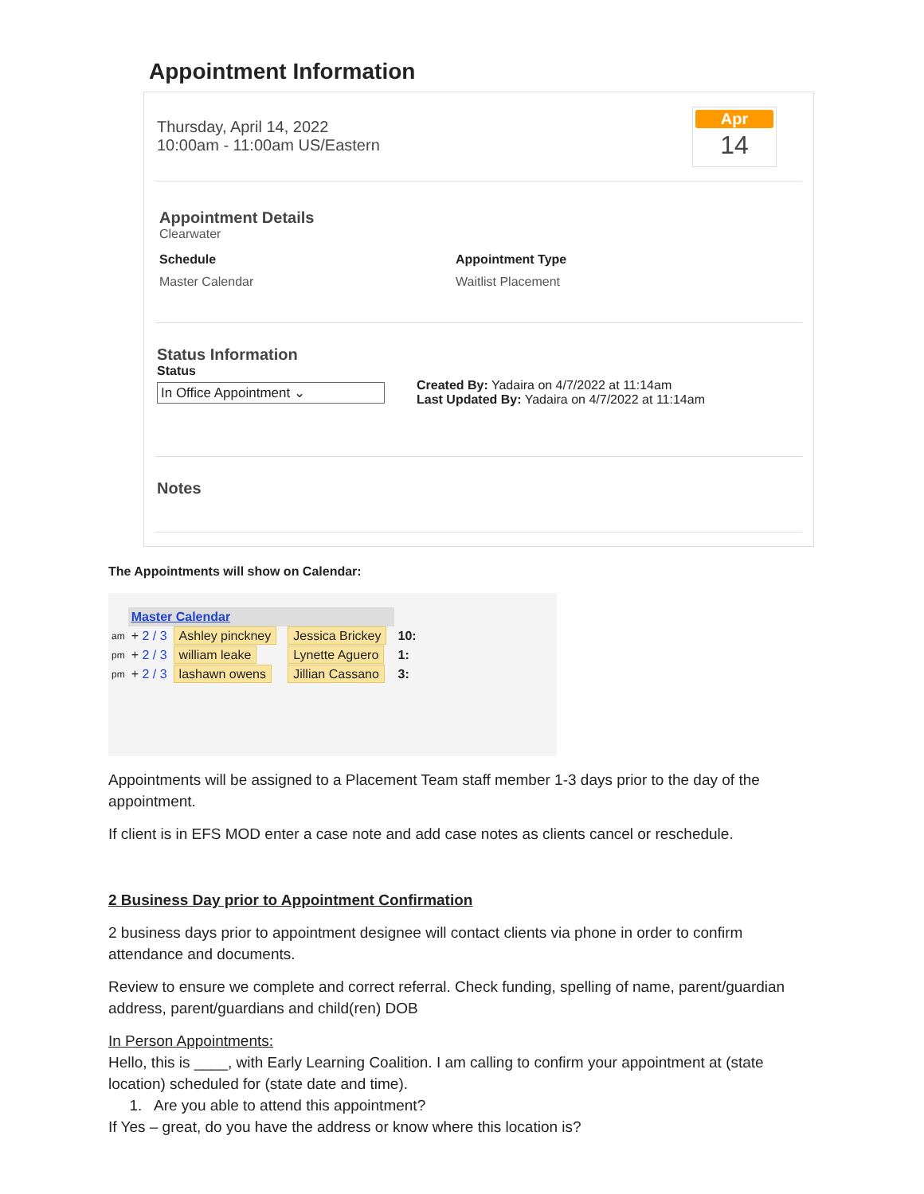Appointment Information
Thursday, April 14, 2022
10:00am - 11:00am US/Eastern
Apr
14
Appointment Details
Clearwater
Schedule
Master Calendar
Appointment Type
Waitlist Placement
Status Information
Status
In Office Appointment ⌄
Created By: Yadaira on 4/7/2022 at 11:14am
Last Updated By: Yadaira on 4/7/2022 at 11:14am
Notes
The Appointments will show on Calendar:
| | Master Calendar | | | |
| am | + 2 / 3 | Ashley pinckney | Jessica Brickey | 10: |
| pm | + 2 / 3 | william leake | Lynette Aguero | 1: |
| pm | + 2 / 3 | lashawn owens | Jillian Cassano | 3: |
Appointments will be assigned to a Placement Team staff member 1-3 days prior to the day of the appointment.
If client is in EFS MOD enter a case note and add case notes as clients cancel or reschedule.
2 Business Day prior to Appointment Confirmation
2 business days prior to appointment designee will contact clients via phone in order to confirm attendance and documents.
Review to ensure we complete and correct referral. Check funding, spelling of name, parent/guardian address, parent/guardians and child(ren) DOB
In Person Appointments:
Hello, this is ____, with Early Learning Coalition. I am calling to confirm your appointment at (state location) scheduled for (state date and time).
1. Are you able to attend this appointment?
If Yes – great, do you have the address or know where this location is?